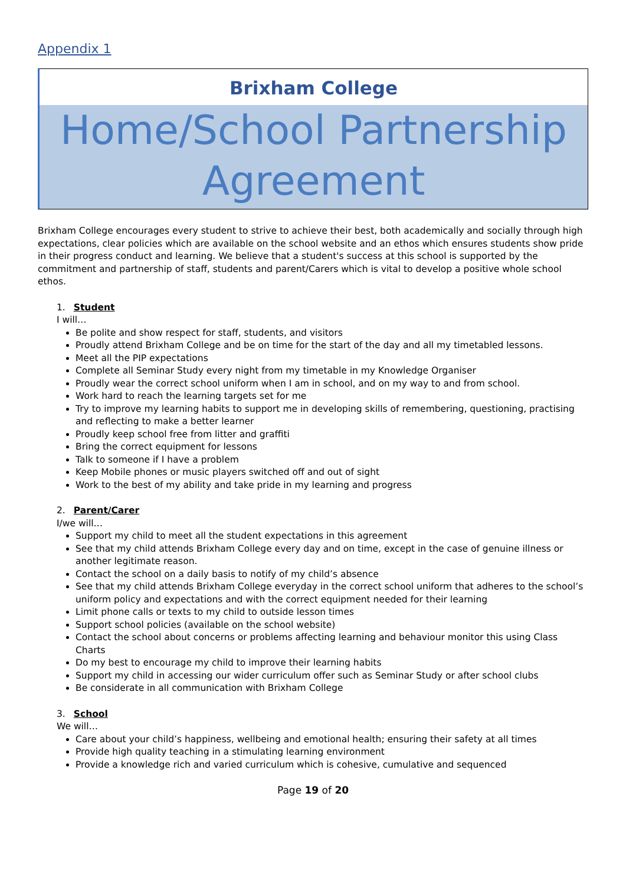Appendix 1
Brixham College
Home/School Partnership Agreement
Brixham College encourages every student to strive to achieve their best, both academically and socially through high expectations, clear policies which are available on the school website and an ethos which ensures students show pride in their progress conduct and learning. We believe that a student's success at this school is supported by the commitment and partnership of staff, students and parent/Carers which is vital to develop a positive whole school ethos.
1. Student
I will…
Be polite and show respect for staff, students, and visitors
Proudly attend Brixham College and be on time for the start of the day and all my timetabled lessons.
Meet all the PIP expectations
Complete all Seminar Study every night from my timetable in my Knowledge Organiser
Proudly wear the correct school uniform when I am in school, and on my way to and from school.
Work hard to reach the learning targets set for me
Try to improve my learning habits to support me in developing skills of remembering, questioning, practising and reflecting to make a better learner
Proudly keep school free from litter and graffiti
Bring the correct equipment for lessons
Talk to someone if I have a problem
Keep Mobile phones or music players switched off and out of sight
Work to the best of my ability and take pride in my learning and progress
2. Parent/Carer
I/we will…
Support my child to meet all the student expectations in this agreement
See that my child attends Brixham College every day and on time, except in the case of genuine illness or another legitimate reason.
Contact the school on a daily basis to notify of my child’s absence
See that my child attends Brixham College everyday in the correct school uniform that adheres to the school’s uniform policy and expectations and with the correct equipment needed for their learning
Limit phone calls or texts to my child to outside lesson times
Support school policies (available on the school website)
Contact the school about concerns or problems affecting learning and behaviour monitor this using Class Charts
Do my best to encourage my child to improve their learning habits
Support my child in accessing our wider curriculum offer such as Seminar Study or after school clubs
Be considerate in all communication with Brixham College
3. School
We will…
Care about your child’s happiness, wellbeing and emotional health; ensuring their safety at all times
Provide high quality teaching in a stimulating learning environment
Provide a knowledge rich and varied curriculum which is cohesive, cumulative and sequenced
Page 19 of 20